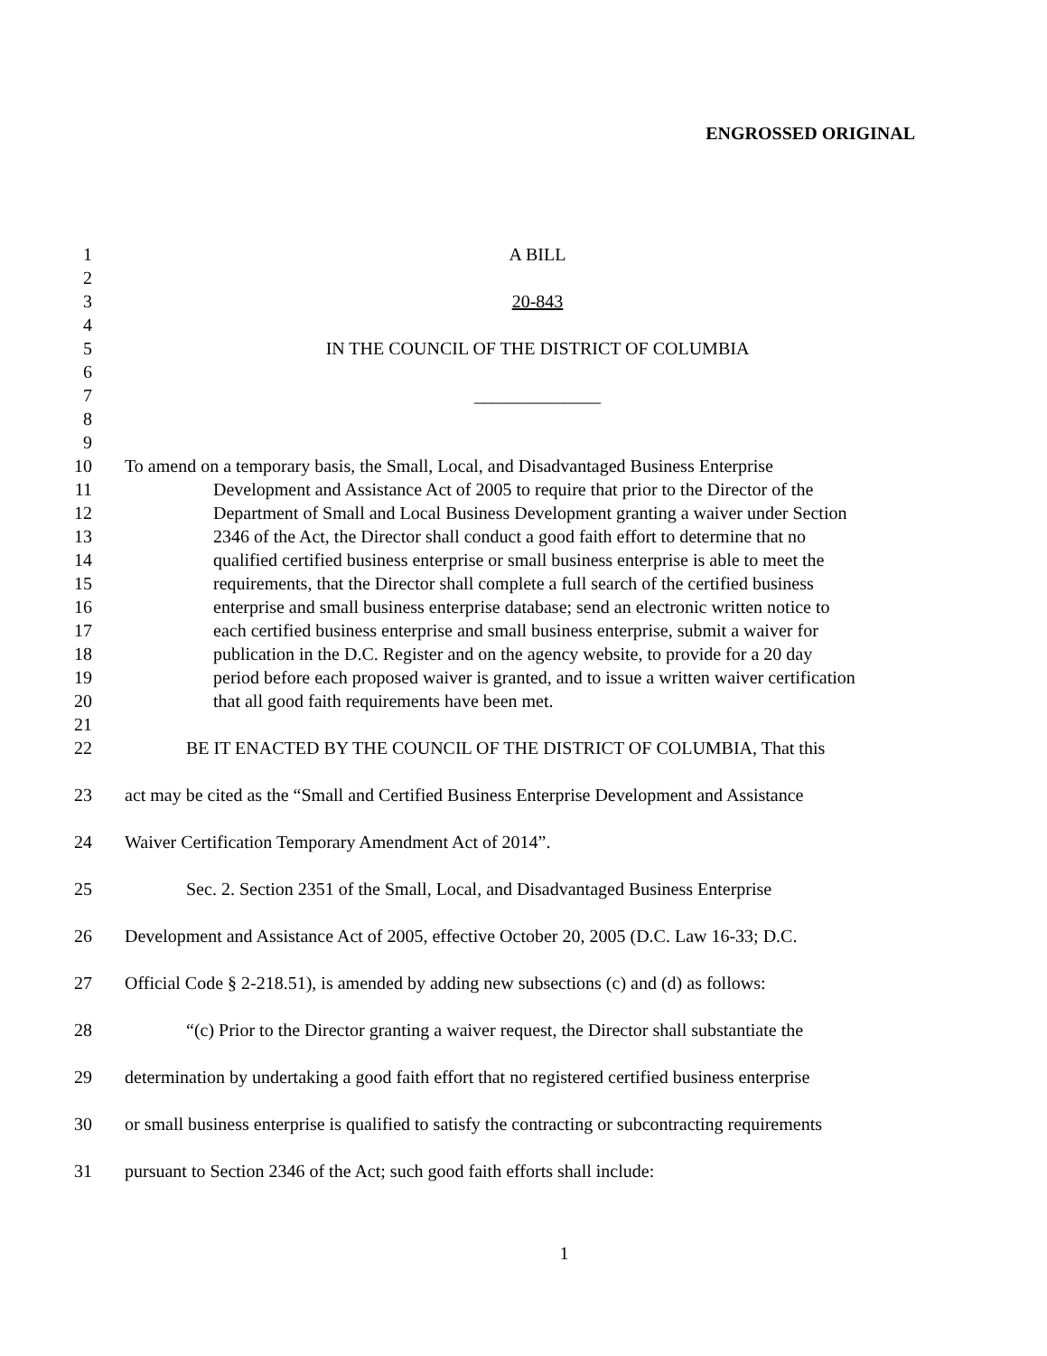ENGROSSED ORIGINAL
1 A BILL
2
3 20-843
4
5 IN THE COUNCIL OF THE DISTRICT OF COLUMBIA
6
7 ______________
8
9
10 To amend on a temporary basis, the Small, Local, and Disadvantaged Business Enterprise
11 Development and Assistance Act of 2005 to require that prior to the Director of the
12 Department of Small and Local Business Development granting a waiver under Section
13 2346 of the Act, the Director shall conduct a good faith effort to determine that no
14 qualified certified business enterprise or small business enterprise is able to meet the
15 requirements, that the Director shall complete a full search of the certified business
16 enterprise and small business enterprise database; send an electronic written notice to
17 each certified business enterprise and small business enterprise, submit a waiver for
18 publication in the D.C. Register and on the agency website, to provide for a 20 day
19 period before each proposed waiver is granted, and to issue a written waiver certification
20 that all good faith requirements have been met.
21
22 BE IT ENACTED BY THE COUNCIL OF THE DISTRICT OF COLUMBIA, That this
23 act may be cited as the “Small and Certified Business Enterprise Development and Assistance
24 Waiver Certification Temporary Amendment Act of 2014”.
25 Sec. 2. Section 2351 of the Small, Local, and Disadvantaged Business Enterprise
26 Development and Assistance Act of 2005, effective October 20, 2005 (D.C. Law 16-33; D.C.
27 Official Code § 2-218.51), is amended by adding new subsections (c) and (d) as follows:
28 “(c) Prior to the Director granting a waiver request, the Director shall substantiate the
29 determination by undertaking a good faith effort that no registered certified business enterprise
30 or small business enterprise is qualified to satisfy the contracting or subcontracting requirements
31 pursuant to Section 2346 of the Act; such good faith efforts shall include:
1